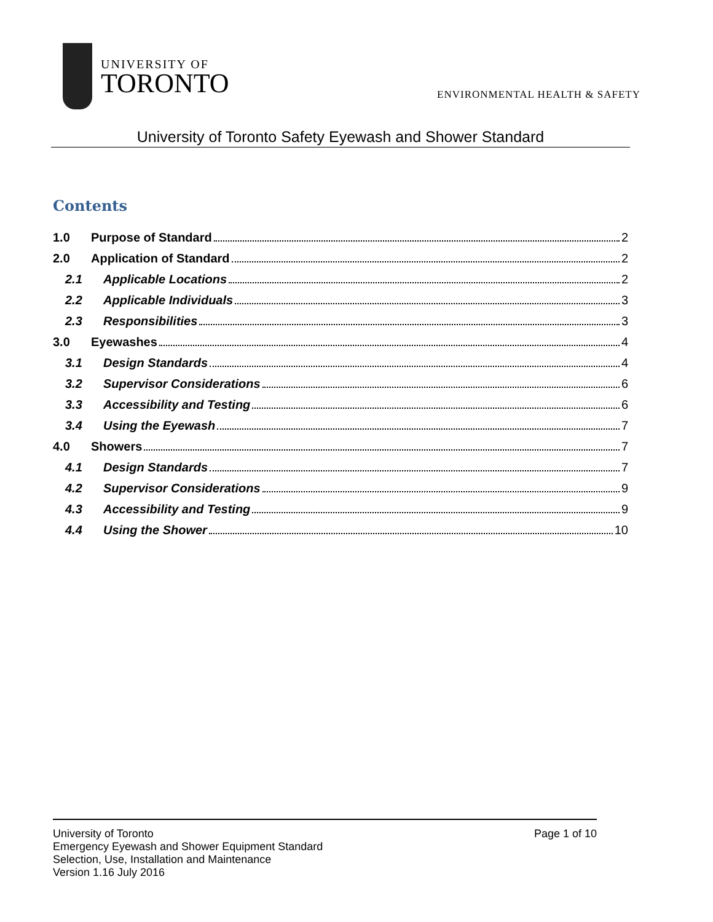UNIVERSITY OF
TORONTO
ENVIRONMENTAL HEALTH & SAFETY
University of Toronto Safety Eyewash and Shower Standard
Contents
1.0 Purpose of Standard 2
2.0 Application of Standard 2
2.1 Applicable Locations 2
2.2 Applicable Individuals 3
2.3 Responsibilities 3
3.0 Eyewashes 4
3.1 Design Standards 4
3.2 Supervisor Considerations 6
3.3 Accessibility and Testing 6
3.4 Using the Eyewash 7
4.0 Showers 7
4.1 Design Standards 7
4.2 Supervisor Considerations 9
4.3 Accessibility and Testing 9
4.4 Using the Shower 10
University of Toronto
Emergency Eyewash and Shower Equipment Standard
Selection, Use, Installation and Maintenance
Version 1.16 July 2016
Page 1 of 10